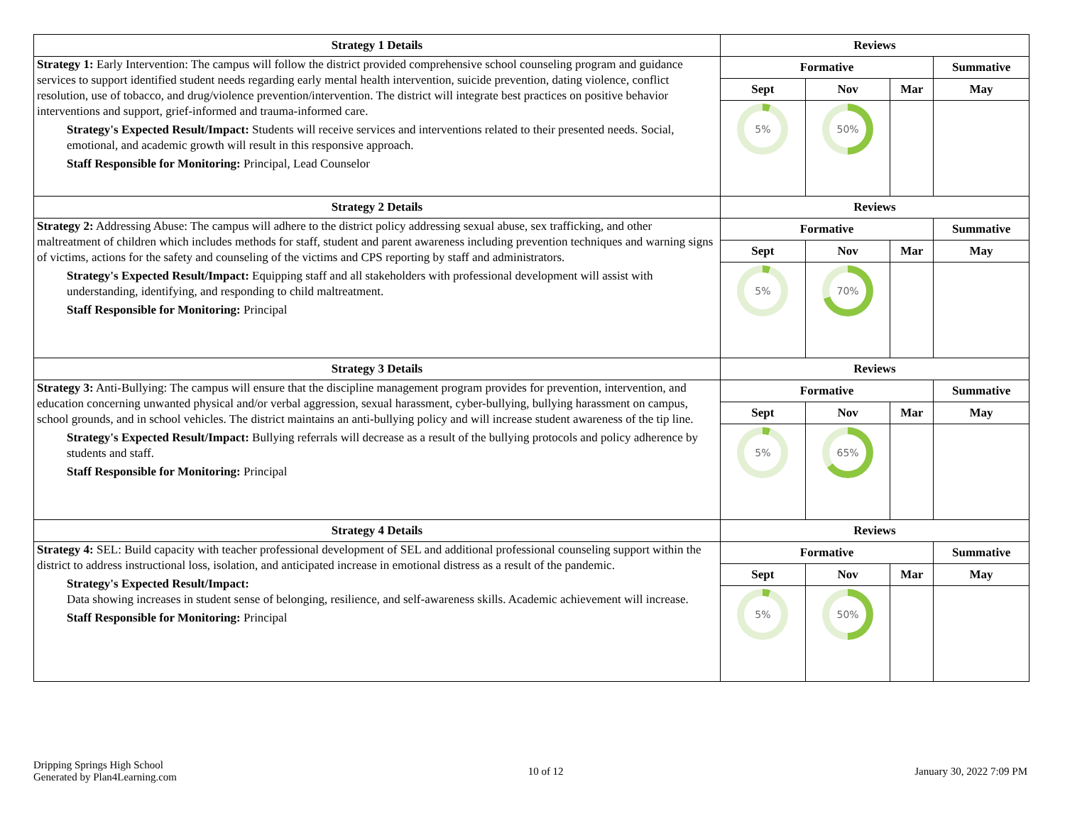| Strategy 1 Details | Reviews | | | |
| --- | --- | --- | --- | --- |
| Strategy 1: Early Intervention: The campus will follow the district provided comprehensive school counseling program and guidance services to support identified student needs regarding early mental health intervention, suicide prevention, dating violence, conflict resolution, use of tobacco, and drug/violence prevention/intervention. The district will integrate best practices on positive behavior interventions and support, grief-informed and trauma-informed care. Strategy's Expected Result/Impact: Students will receive services and interventions related to their presented needs. Social, emotional, and academic growth will result in this responsive approach. Staff Responsible for Monitoring: Principal, Lead Counselor | Formative | | | Summative |
| | Sept | Nov | Mar | May |
| | 5% | 50% | | |
| Strategy 2 Details | Reviews | | | |
| Strategy 2: Addressing Abuse: The campus will adhere to the district policy addressing sexual abuse, sex trafficking, and other maltreatment of children which includes methods for staff, student and parent awareness including prevention techniques and warning signs of victims, actions for the safety and counseling of the victims and CPS reporting by staff and administrators. Strategy's Expected Result/Impact: Equipping staff and all stakeholders with professional development will assist with understanding, identifying, and responding to child maltreatment. Staff Responsible for Monitoring: Principal | Formative | | | Summative |
| | Sept | Nov | Mar | May |
| | 5% | 70% | | |
| Strategy 3 Details | Reviews | | | |
| Strategy 3: Anti-Bullying: The campus will ensure that the discipline management program provides for prevention, intervention, and education concerning unwanted physical and/or verbal aggression, sexual harassment, cyber-bullying, bullying harassment on campus, school grounds, and in school vehicles. The district maintains an anti-bullying policy and will increase student awareness of the tip line. Strategy's Expected Result/Impact: Bullying referrals will decrease as a result of the bullying protocols and policy adherence by students and staff. Staff Responsible for Monitoring: Principal | Formative | | | Summative |
| | Sept | Nov | Mar | May |
| | 5% | 65% | | |
| Strategy 4 Details | Reviews | | | |
| Strategy 4: SEL: Build capacity with teacher professional development of SEL and additional professional counseling support within the district to address instructional loss, isolation, and anticipated increase in emotional distress as a result of the pandemic. Strategy's Expected Result/Impact: Data showing increases in student sense of belonging, resilience, and self-awareness skills. Academic achievement will increase. Staff Responsible for Monitoring: Principal | Formative | | | Summative |
| | Sept | Nov | Mar | May |
| | 5% | 50% | | |
Dripping Springs High School
Generated by Plan4Learning.com
10 of 12 January 30, 2022 7:09 PM